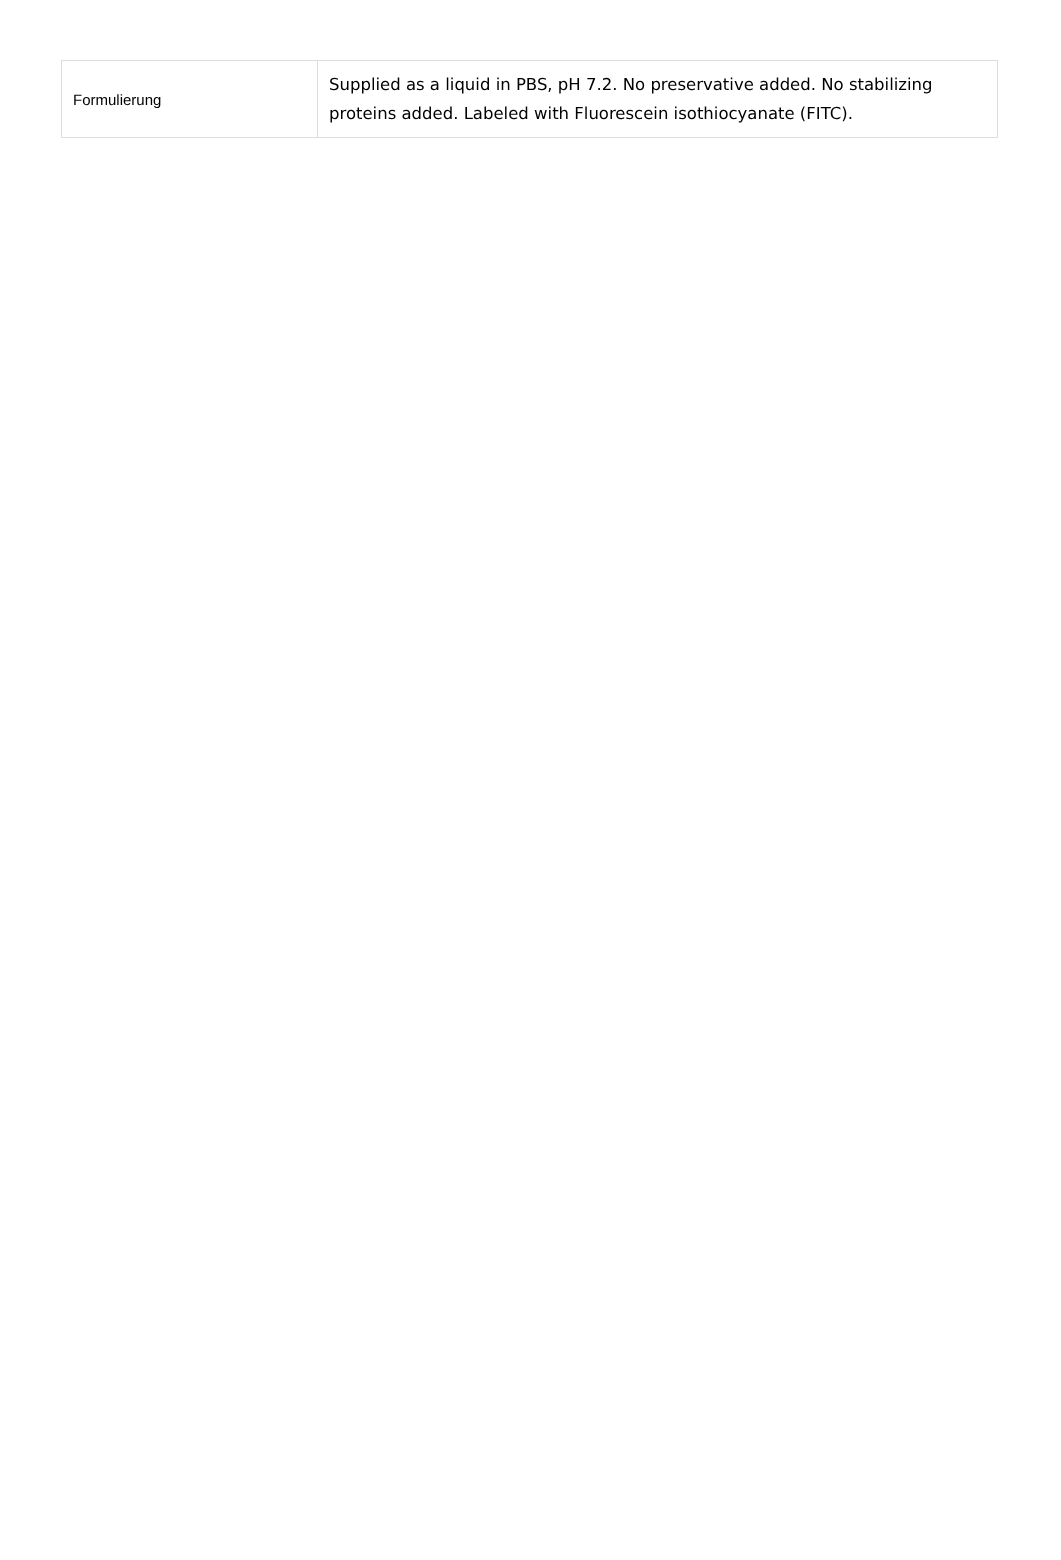| Formulierung | Supplied as a liquid in PBS, pH 7.2. No preservative added. No stabilizing proteins added. Labeled with Fluorescein isothiocyanate (FITC). |